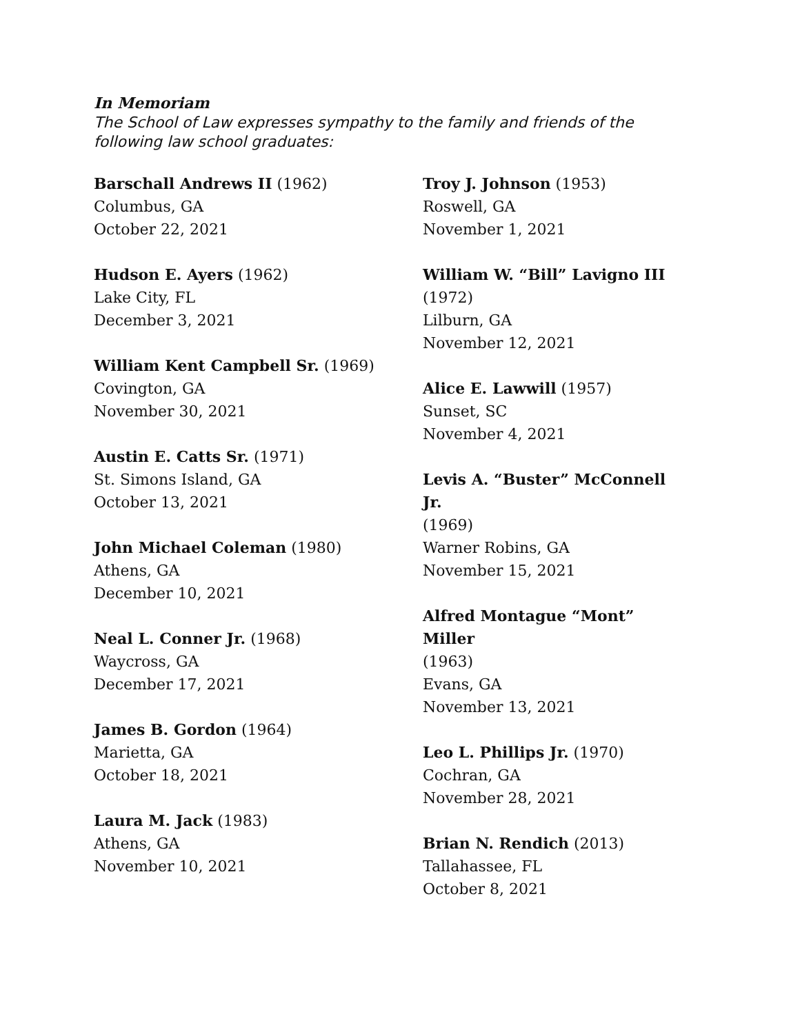In Memoriam
The School of Law expresses sympathy to the family and friends of the following law school graduates:
Barschall Andrews II (1962)
Columbus, GA
October 22, 2021
Hudson E. Ayers (1962)
Lake City, FL
December 3, 2021
William Kent Campbell Sr. (1969)
Covington, GA
November 30, 2021
Austin E. Catts Sr. (1971)
St. Simons Island, GA
October 13, 2021
John Michael Coleman (1980)
Athens, GA
December 10, 2021
Neal L. Conner Jr. (1968)
Waycross, GA
December 17, 2021
James B. Gordon (1964)
Marietta, GA
October 18, 2021
Laura M. Jack (1983)
Athens, GA
November 10, 2021
Troy J. Johnson (1953)
Roswell, GA
November 1, 2021
William W. “Bill” Lavigno III
(1972)
Lilburn, GA
November 12, 2021
Alice E. Lawwill (1957)
Sunset, SC
November 4, 2021
Levis A. “Buster” McConnell Jr.
(1969)
Warner Robins, GA
November 15, 2021
Alfred Montague “Mont” Miller
(1963)
Evans, GA
November 13, 2021
Leo L. Phillips Jr. (1970)
Cochran, GA
November 28, 2021
Brian N. Rendich (2013)
Tallahassee, FL
October 8, 2021